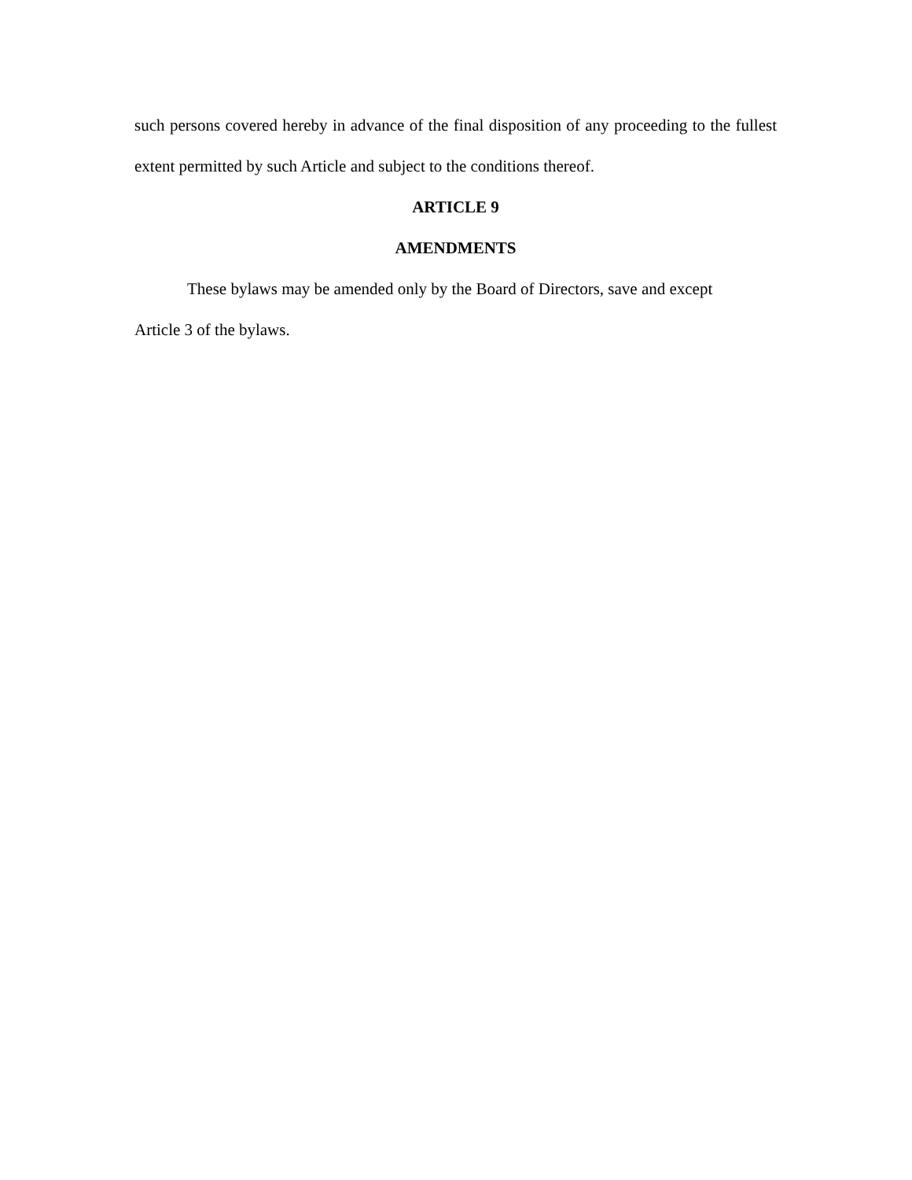such persons covered hereby in advance of the final disposition of any proceeding to the fullest extent permitted by such Article and subject to the conditions thereof.
ARTICLE 9
AMENDMENTS
These bylaws may be amended only by the Board of Directors, save and except
Article 3 of the bylaws.